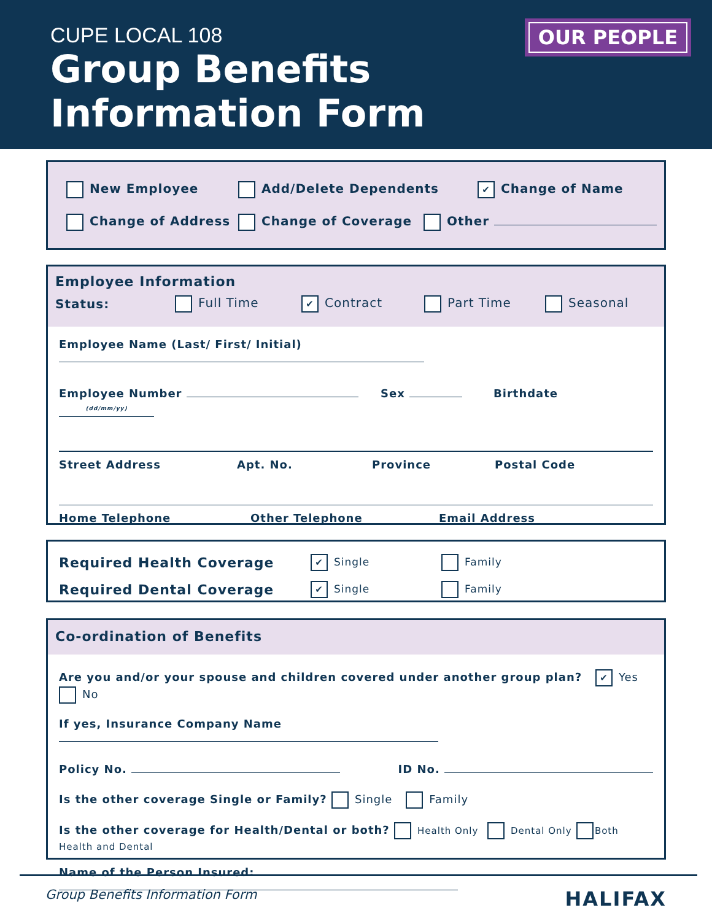CUPE LOCAL 108
Group Benefits
Information Form
OUR PEOPLE
New Employee Add/Delete Dependents
✔ Change of Name
Change of Address Change of Coverage Other
Employee Information
Status: Full Time
✔ Contract Part Time Seasonal
Employee Name (Last/ First/ Initial)
Employee Number Sex Birthdate (dd/mm/yy)
Street Address Apt. No. Province Postal Code
Home Telephone Other Telephone Email Address
Required Health Coverage
✔ Single Family
Required Dental Coverage
✔ Single Family
Co-ordination of Benefits
Are you and/or your spouse and children covered under another group plan? ✔ Yes No
If yes, Insurance Company Name
Policy No. ID No.
Is the other coverage Single or Family? Single Family
Is the other coverage for Health/Dental or both? Health Only Dental Only Both Health and Dental
Name of the Person Insured:
Group Benefits Information Form
HALIFAX